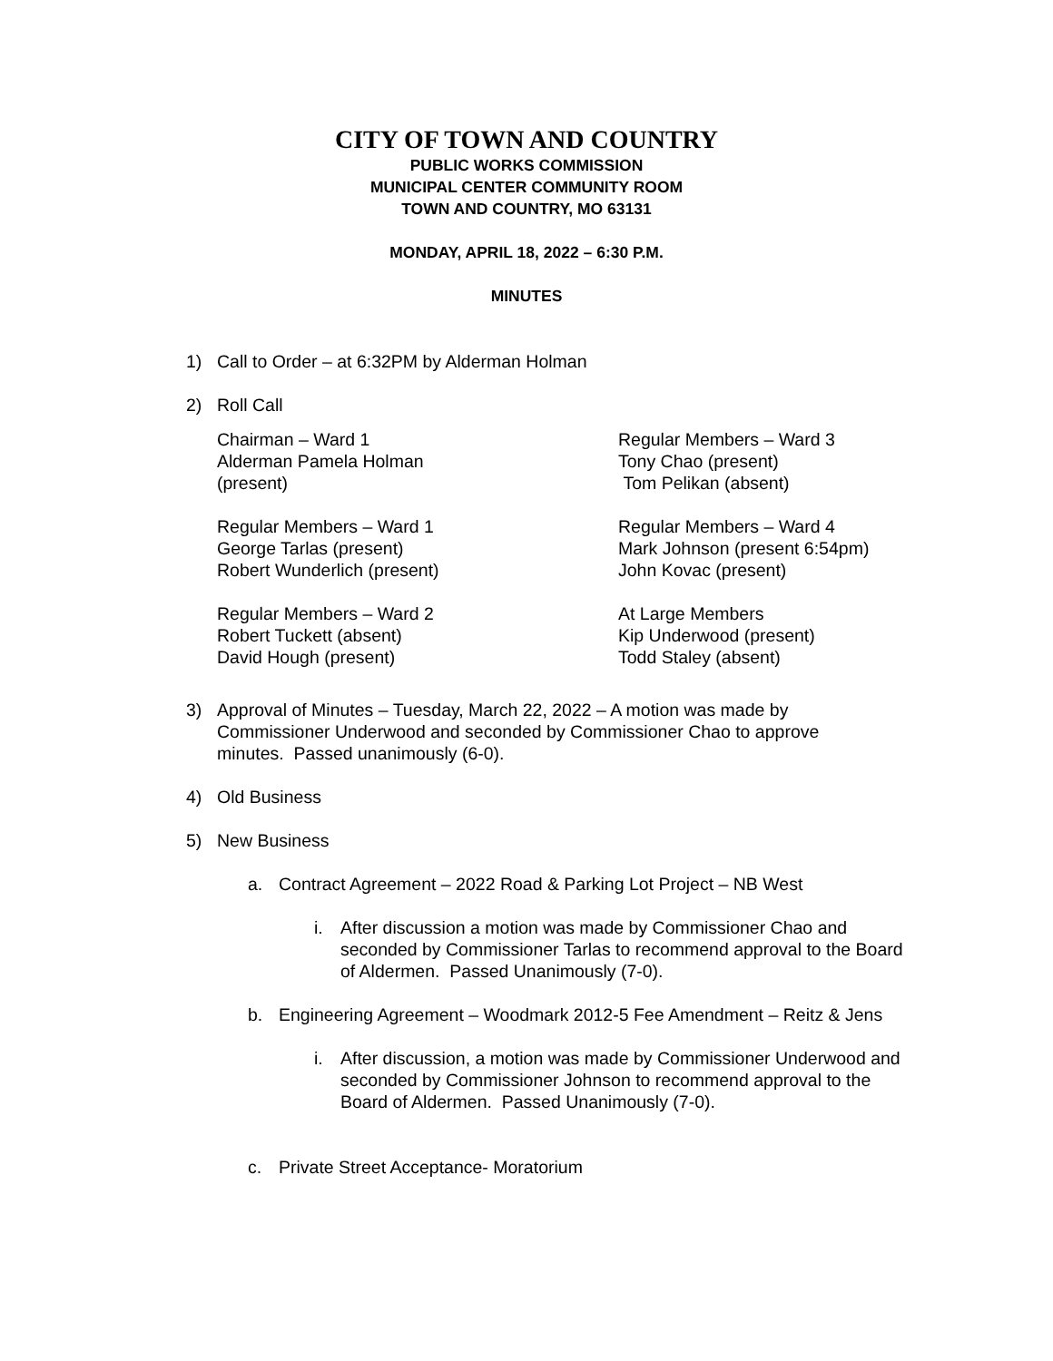CITY OF TOWN AND COUNTRY
PUBLIC WORKS COMMISSION
MUNICIPAL CENTER COMMUNITY ROOM
TOWN AND COUNTRY, MO 63131
MONDAY, APRIL 18, 2022 – 6:30 P.M.
MINUTES
1) Call to Order – at 6:32PM by Alderman Holman
2) Roll Call
Chairman – Ward 1
Alderman Pamela Holman
(present)
Regular Members – Ward 1
George Tarlas (present)
Robert Wunderlich (present)
Regular Members – Ward 2
Robert Tuckett (absent)
David Hough (present)
Regular Members – Ward 3
Tony Chao (present)
Tom Pelikan (absent)
Regular Members – Ward 4
Mark Johnson (present 6:54pm)
John Kovac (present)
At Large Members
Kip Underwood (present)
Todd Staley (absent)
3) Approval of Minutes – Tuesday, March 22, 2022 – A motion was made by Commissioner Underwood and seconded by Commissioner Chao to approve minutes. Passed unanimously (6-0).
4) Old Business
5) New Business
a. Contract Agreement – 2022 Road & Parking Lot Project – NB West
i. After discussion a motion was made by Commissioner Chao and seconded by Commissioner Tarlas to recommend approval to the Board of Aldermen. Passed Unanimously (7-0).
b. Engineering Agreement – Woodmark 2012-5 Fee Amendment – Reitz & Jens
i. After discussion, a motion was made by Commissioner Underwood and seconded by Commissioner Johnson to recommend approval to the Board of Aldermen. Passed Unanimously (7-0).
c. Private Street Acceptance- Moratorium